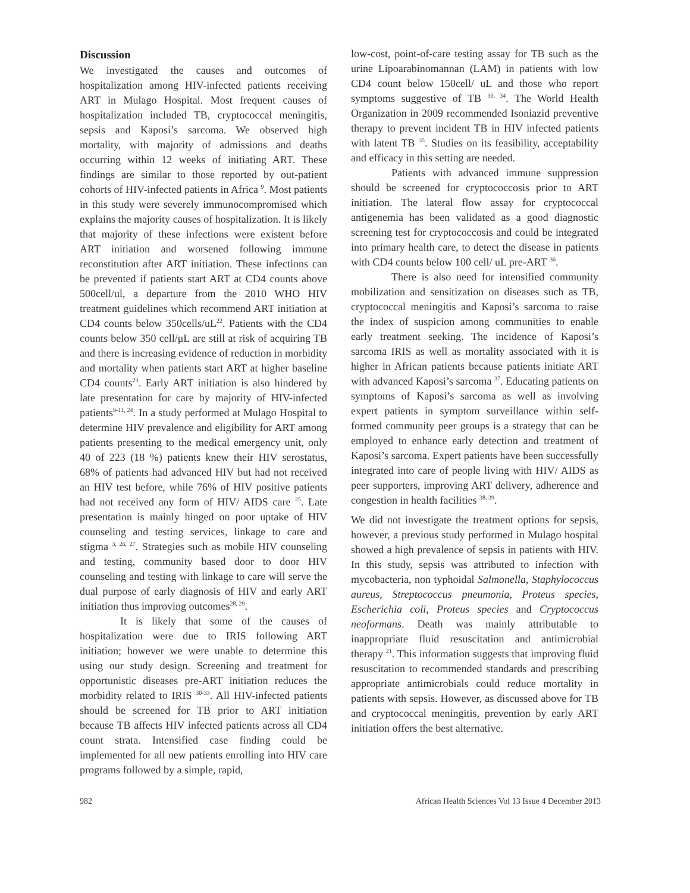Discussion
We investigated the causes and outcomes of hospitalization among HIV-infected patients receiving ART in Mulago Hospital. Most frequent causes of hospitalization included TB, cryptococcal meningitis, sepsis and Kaposi’s sarcoma. We observed high mortality, with majority of admissions and deaths occurring within 12 weeks of initiating ART. These findings are similar to those reported by out-patient cohorts of HIV-infected patients in Africa <sup>9</sup>. Most patients in this study were severely immunocompromised which explains the majority causes of hospitalization. It is likely that majority of these infections were existent before ART initiation and worsened following immune reconstitution after ART initiation. These infections can be prevented if patients start ART at CD4 counts above 500cell/ul, a departure from the 2010 WHO HIV treatment guidelines which recommend ART initiation at CD4 counts below 350cells/uL<sup>22</sup>. Patients with the CD4 counts below 350 cell/μL are still at risk of acquiring TB and there is increasing evidence of reduction in morbidity and mortality when patients start ART at higher baseline CD4 counts<sup>23</sup>. Early ART initiation is also hindered by late presentation for care by majority of HIV-infected patients<sup>9-11, 24</sup>. In a study performed at Mulago Hospital to determine HIV prevalence and eligibility for ART among patients presenting to the medical emergency unit, only 40 of 223 (18 %) patients knew their HIV serostatus, 68% of patients had advanced HIV but had not received an HIV test before, while 76% of HIV positive patients had not received any form of HIV/ AIDS care <sup>25</sup>. Late presentation is mainly hinged on poor uptake of HIV counseling and testing services, linkage to care and stigma <sup>3, 26, 27</sup>. Strategies such as mobile HIV counseling and testing, community based door to door HIV counseling and testing with linkage to care will serve the dual purpose of early diagnosis of HIV and early ART initiation thus improving outcomes<sup>28, 29</sup>.
It is likely that some of the causes of hospitalization were due to IRIS following ART initiation; however we were unable to determine this using our study design. Screening and treatment for opportunistic diseases pre-ART initiation reduces the morbidity related to IRIS <sup>30-33</sup>. All HIV-infected patients should be screened for TB prior to ART initiation because TB affects HIV infected patients across all CD4 count strata. Intensified case finding could be implemented for all new patients enrolling into HIV care programs followed by a simple, rapid,
low-cost, point-of-care testing assay for TB such as the urine Lipoarabinomannan (LAM) in patients with low CD4 count below 150cell/ uL and those who report symptoms suggestive of TB <sup>30, 34</sup>. The World Health Organization in 2009 recommended Isoniazid preventive therapy to prevent incident TB in HIV infected patients with latent TB <sup>35</sup>. Studies on its feasibility, acceptability and efficacy in this setting are needed.
Patients with advanced immune suppression should be screened for cryptococcosis prior to ART initiation. The lateral flow assay for cryptococcal antigenemia has been validated as a good diagnostic screening test for cryptococcosis and could be integrated into primary health care, to detect the disease in patients with CD4 counts below 100 cell/ uL pre-ART <sup>36</sup>.
There is also need for intensified community mobilization and sensitization on diseases such as TB, cryptococcal meningitis and Kaposi’s sarcoma to raise the index of suspicion among communities to enable early treatment seeking. The incidence of Kaposi’s sarcoma IRIS as well as mortality associated with it is higher in African patients because patients initiate ART with advanced Kaposi’s sarcoma <sup>37</sup>. Educating patients on symptoms of Kaposi’s sarcoma as well as involving expert patients in symptom surveillance within self-formed community peer groups is a strategy that can be employed to enhance early detection and treatment of Kaposi’s sarcoma. Expert patients have been successfully integrated into care of people living with HIV/ AIDS as peer supporters, improving ART delivery, adherence and congestion in health facilities <sup>38, 39</sup>.
We did not investigate the treatment options for sepsis, however, a previous study performed in Mulago hospital showed a high prevalence of sepsis in patients with HIV. In this study, sepsis was attributed to infection with mycobacteria, non typhoidal Salmonella, Staphylococcus aureus, Streptococcus pneumonia, Proteus species, Escherichia coli, Proteus species and Cryptococcus neoformans. Death was mainly attributable to inappropriate fluid resuscitation and antimicrobial therapy <sup>21</sup>. This information suggests that improving fluid resuscitation to recommended standards and prescribing appropriate antimicrobials could reduce mortality in patients with sepsis. However, as discussed above for TB and cryptococcal meningitis, prevention by early ART initiation offers the best alternative.
982 African Health Sciences Vol 13 Issue 4 December 2013